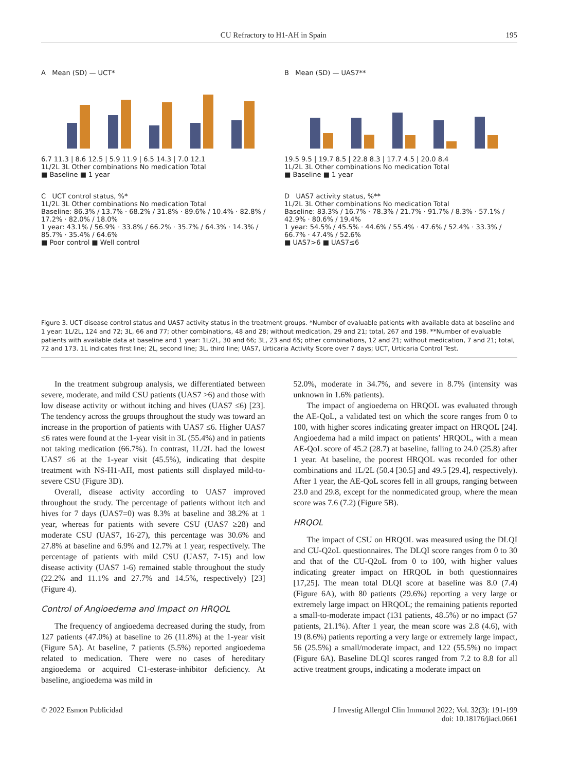CU Refractory to H1-AH in Spain 195
A Mean (SD) — UCT*
6.7 11.3 | 8.6 12.5 | 5.9 11.9 | 6.5 14.3 | 7.0 12.1
1L/2L 3L Other combinations No medication Total
■ Baseline ■ 1 year
B Mean (SD) — UAS7**
19.5 9.5 | 19.7 8.5 | 22.8 8.3 | 17.7 4.5 | 20.0 8.4
1L/2L 3L Other combinations No medication Total
■ Baseline ■ 1 year
C UCT control status, %*
1L/2L 3L Other combinations No medication Total
Baseline: 86.3% / 13.7% · 68.2% / 31.8% · 89.6% / 10.4% · 82.8% / 17.2% · 82.0% / 18.0%
1 year: 43.1% / 56.9% · 33.8% / 66.2% · 35.7% / 64.3% · 14.3% / 85.7% · 35.4% / 64.6%
■ Poor control ■ Well control
D UAS7 activity status, %**
1L/2L 3L Other combinations No medication Total
Baseline: 83.3% / 16.7% · 78.3% / 21.7% · 91.7% / 8.3% · 57.1% / 42.9% · 80.6% / 19.4%
1 year: 54.5% / 45.5% · 44.6% / 55.4% · 47.6% / 52.4% · 33.3% / 66.7% · 47.4% / 52.6%
■ UAS7>6 ■ UAS7≤6
Figure 3. UCT disease control status and UAS7 activity status in the treatment groups. *Number of evaluable patients with available data at baseline and 1 year: 1L/2L, 124 and 72; 3L, 66 and 77; other combinations, 48 and 28; without medication, 29 and 21; total, 267 and 198. **Number of evaluable patients with available data at baseline and 1 year: 1L/2L, 30 and 66; 3L, 23 and 65; other combinations, 12 and 21; without medication, 7 and 21; total, 72 and 173. 1L indicates first line; 2L, second line; 3L, third line; UAS7, Urticaria Activity Score over 7 days; UCT, Urticaria Control Test.
In the treatment subgroup analysis, we differentiated between severe, moderate, and mild CSU patients (UAS7 >6) and those with low disease activity or without itching and hives (UAS7 ≤6) [23]. The tendency across the groups throughout the study was toward an increase in the proportion of patients with UAS7 ≤6. Higher UAS7 ≤6 rates were found at the 1-year visit in 3L (55.4%) and in patients not taking medication (66.7%). In contrast, 1L/2L had the lowest UAS7 ≤6 at the 1-year visit (45.5%), indicating that despite treatment with NS-H1-AH, most patients still displayed mild-to-severe CSU (Figure 3D).
Overall, disease activity according to UAS7 improved throughout the study. The percentage of patients without itch and hives for 7 days (UAS7=0) was 8.3% at baseline and 38.2% at 1 year, whereas for patients with severe CSU (UAS7 ≥28) and moderate CSU (UAS7, 16-27), this percentage was 30.6% and 27.8% at baseline and 6.9% and 12.7% at 1 year, respectively. The percentage of patients with mild CSU (UAS7, 7-15) and low disease activity (UAS7 1-6) remained stable throughout the study (22.2% and 11.1% and 27.7% and 14.5%, respectively) [23] (Figure 4).
Control of Angioedema and Impact on HRQOL
The frequency of angioedema decreased during the study, from 127 patients (47.0%) at baseline to 26 (11.8%) at the 1-year visit (Figure 5A). At baseline, 7 patients (5.5%) reported angioedema related to medication. There were no cases of hereditary angioedema or acquired C1-esterase-inhibitor deficiency. At baseline, angioedema was mild in
52.0%, moderate in 34.7%, and severe in 8.7% (intensity was unknown in 1.6% patients).
The impact of angioedema on HRQOL was evaluated through the AE-QoL, a validated test on which the score ranges from 0 to 100, with higher scores indicating greater impact on HRQOL [24]. Angioedema had a mild impact on patients’ HRQOL, with a mean AE-QoL score of 45.2 (28.7) at baseline, falling to 24.0 (25.8) after 1 year. At baseline, the poorest HRQOL was recorded for other combinations and 1L/2L (50.4 [30.5] and 49.5 [29.4], respectively). After 1 year, the AE-QoL scores fell in all groups, ranging between 23.0 and 29.8, except for the nonmedicated group, where the mean score was 7.6 (7.2) (Figure 5B).
HRQOL
The impact of CSU on HRQOL was measured using the DLQI and CU-Q2oL questionnaires. The DLQI score ranges from 0 to 30 and that of the CU-Q2oL from 0 to 100, with higher values indicating greater impact on HRQOL in both questionnaires [17,25]. The mean total DLQI score at baseline was 8.0 (7.4) (Figure 6A), with 80 patients (29.6%) reporting a very large or extremely large impact on HRQOL; the remaining patients reported a small-to-moderate impact (131 patients, 48.5%) or no impact (57 patients, 21.1%). After 1 year, the mean score was 2.8 (4.6), with 19 (8.6%) patients reporting a very large or extremely large impact, 56 (25.5%) a small/moderate impact, and 122 (55.5%) no impact (Figure 6A). Baseline DLQI scores ranged from 7.2 to 8.8 for all active treatment groups, indicating a moderate impact on
© 2022 Esmon Publicidad J Investig Allergol Clin Immunol 2022; Vol. 32(3): 191-199
doi: 10.18176/jiaci.0661